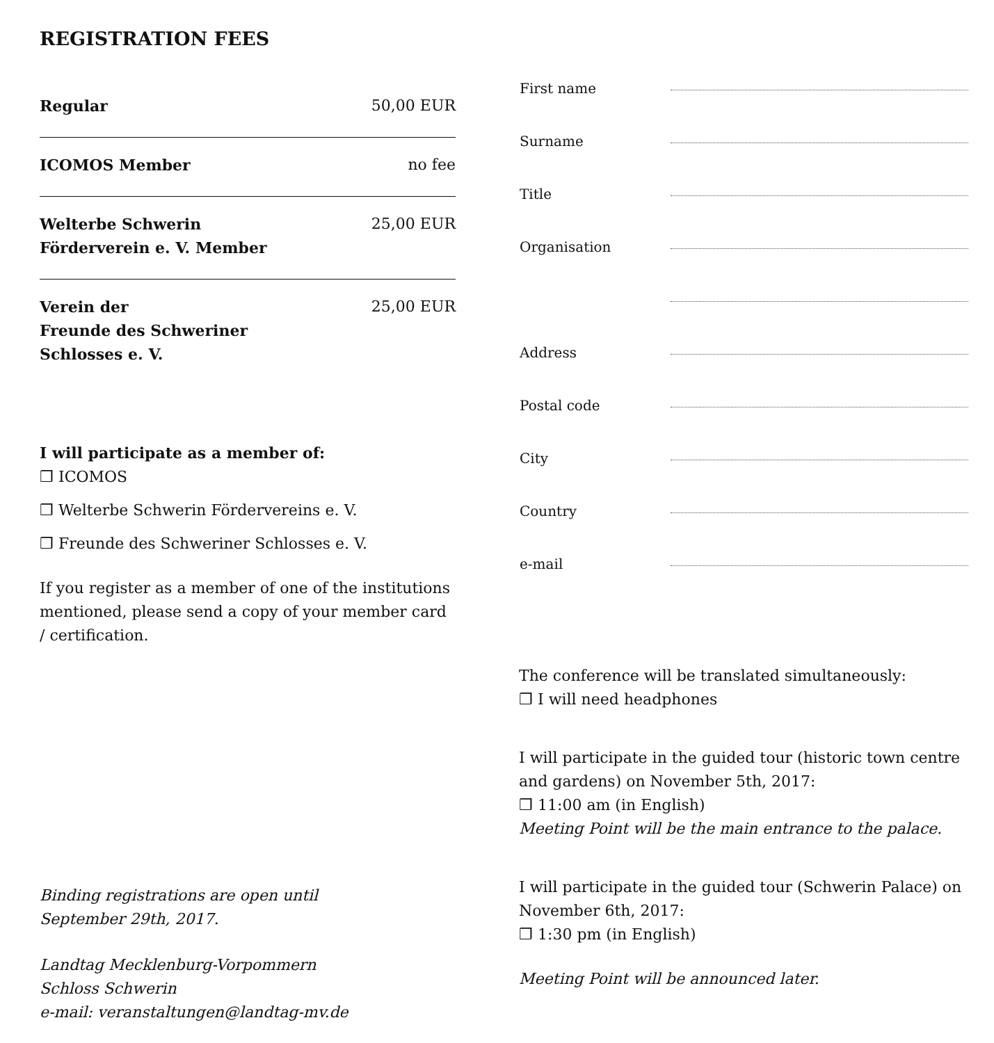REGISTRATION FEES
| Regular | 50,00 EUR |
| ICOMOS Member | no fee |
| Welterbe Schwerin Förderverein e. V. Member | 25,00 EUR |
| Verein der Freunde des Schweriner Schlosses e. V. | 25,00 EUR |
I will participate as a member of:
❒ ICOMOS
❒ Welterbe Schwerin Fördervereins e. V.
❒ Freunde des Schweriner Schlosses e. V.
If you register as a member of one of the institutions mentioned, please send a copy of your member card / certification.
Binding registrations are open until
September 29th, 2017.
Landtag Mecklenburg-Vorpommern
Schloss Schwerin
e-mail: veranstaltungen@landtag-mv.de
| First name | |
| Surname | |
| Title | |
| Organisation | |
| Address | |
| Postal code | |
| City | |
| Country | |
| e-mail | |
The conference will be translated simultaneously:
❒ I will need headphones
I will participate in the guided tour (historic town centre and gardens) on November 5th, 2017:
❒ 11:00 am (in English)
Meeting Point will be the main entrance to the palace.
I will participate in the guided tour (Schwerin Palace) on November 6th, 2017:
❒ 1:30 pm (in English)
Meeting Point will be announced later.